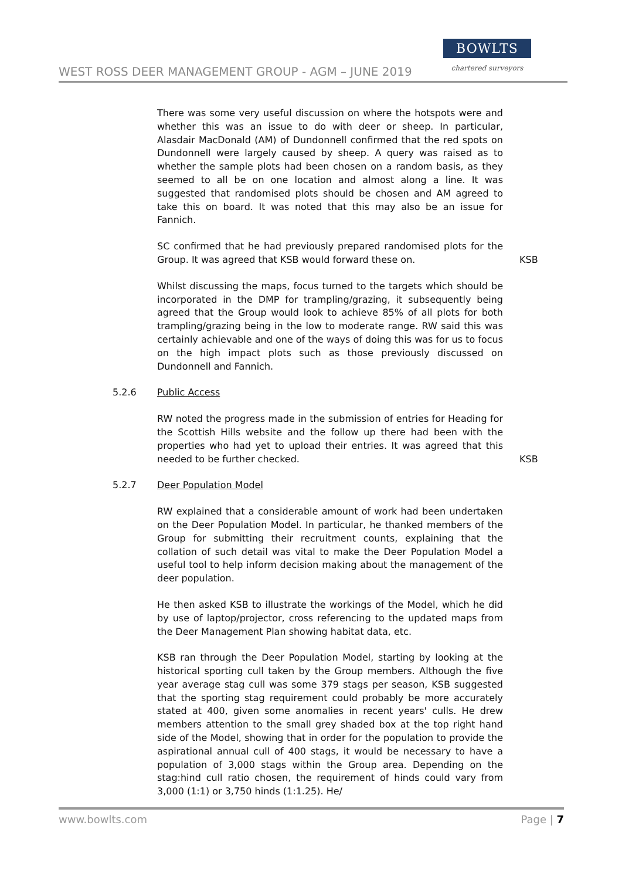WEST ROSS DEER MANAGEMENT GROUP - AGM – JUNE 2019
BOWLTS
chartered surveyors
There was some very useful discussion on where the hotspots were and whether this was an issue to do with deer or sheep. In particular, Alasdair MacDonald (AM) of Dundonnell confirmed that the red spots on Dundonnell were largely caused by sheep. A query was raised as to whether the sample plots had been chosen on a random basis, as they seemed to all be on one location and almost along a line. It was suggested that randomised plots should be chosen and AM agreed to take this on board. It was noted that this may also be an issue for Fannich.
SC confirmed that he had previously prepared randomised plots for the Group. It was agreed that KSB would forward these on.
KSB
Whilst discussing the maps, focus turned to the targets which should be incorporated in the DMP for trampling/grazing, it subsequently being agreed that the Group would look to achieve 85% of all plots for both trampling/grazing being in the low to moderate range. RW said this was certainly achievable and one of the ways of doing this was for us to focus on the high impact plots such as those previously discussed on Dundonnell and Fannich.
5.2.6 Public Access
RW noted the progress made in the submission of entries for Heading for the Scottish Hills website and the follow up there had been with the properties who had yet to upload their entries. It was agreed that this needed to be further checked.
KSB
5.2.7 Deer Population Model
RW explained that a considerable amount of work had been undertaken on the Deer Population Model. In particular, he thanked members of the Group for submitting their recruitment counts, explaining that the collation of such detail was vital to make the Deer Population Model a useful tool to help inform decision making about the management of the deer population.
He then asked KSB to illustrate the workings of the Model, which he did by use of laptop/projector, cross referencing to the updated maps from the Deer Management Plan showing habitat data, etc.
KSB ran through the Deer Population Model, starting by looking at the historical sporting cull taken by the Group members. Although the five year average stag cull was some 379 stags per season, KSB suggested that the sporting stag requirement could probably be more accurately stated at 400, given some anomalies in recent years' culls. He drew members attention to the small grey shaded box at the top right hand side of the Model, showing that in order for the population to provide the aspirational annual cull of 400 stags, it would be necessary to have a population of 3,000 stags within the Group area. Depending on the stag:hind cull ratio chosen, the requirement of hinds could vary from 3,000 (1:1) or 3,750 hinds (1:1.25). He/
www.bowlts.com Page | 7